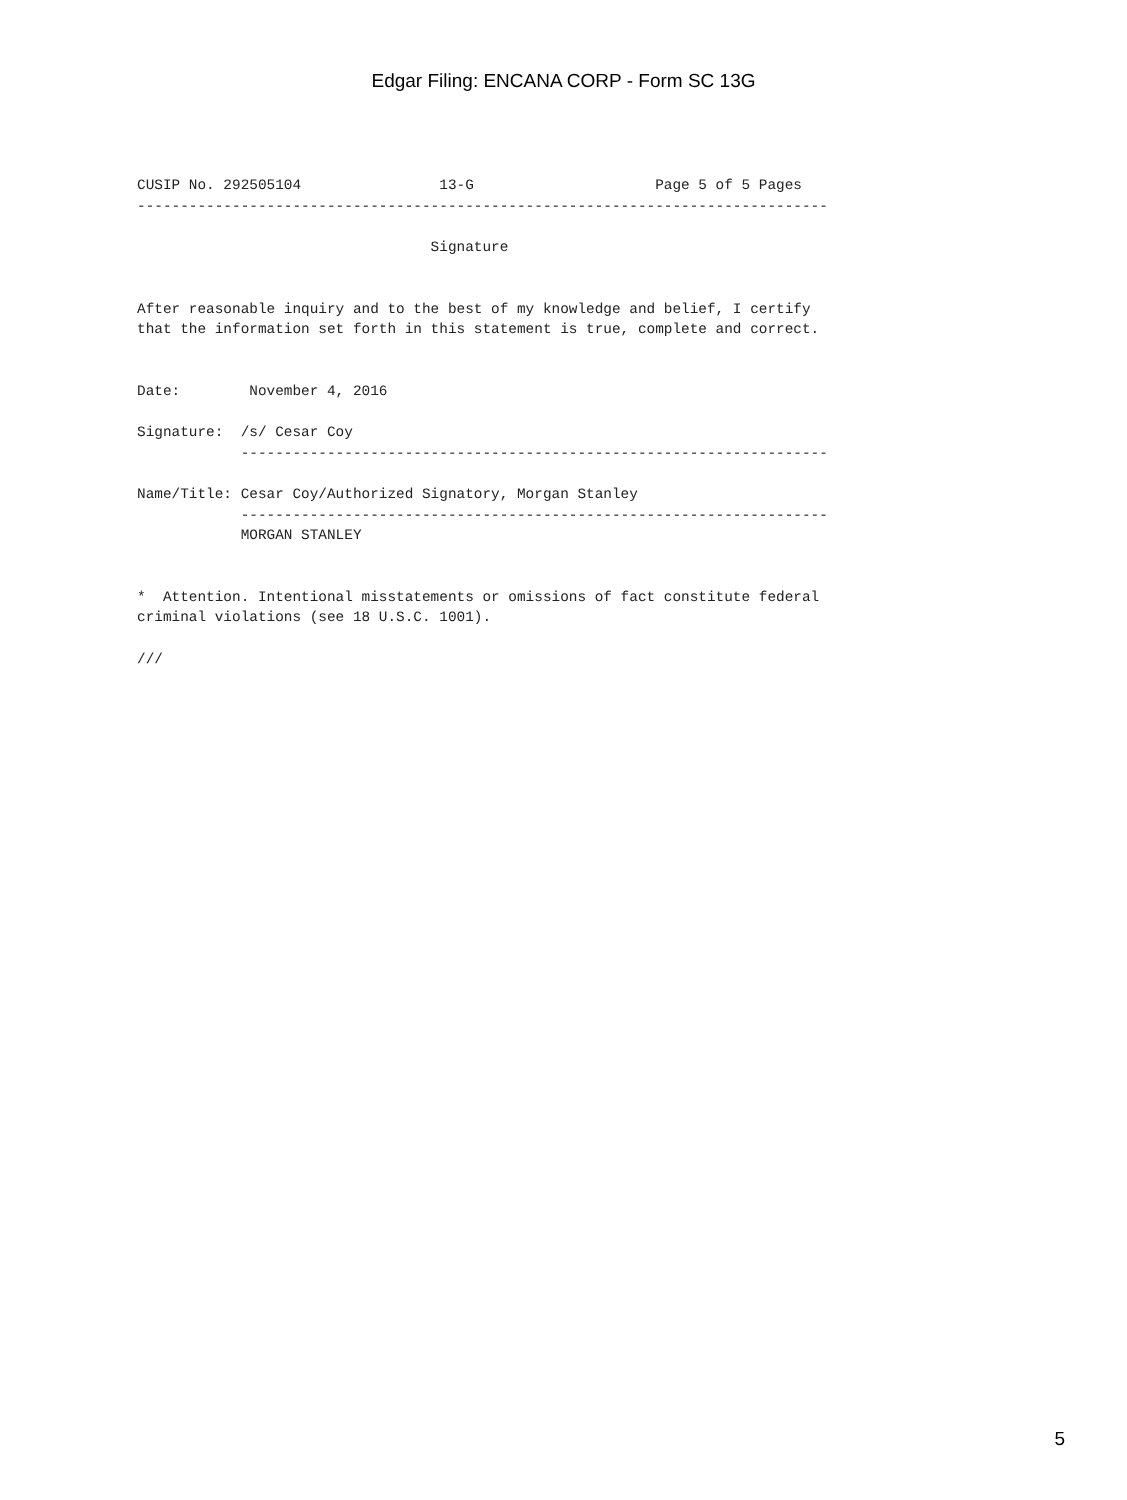Edgar Filing: ENCANA CORP - Form SC 13G
CUSIP No. 292505104                13-G                     Page 5 of 5 Pages
--------------------------------------------------------------------------------

                                  Signature


After reasonable inquiry and to the best of my knowledge and belief, I certify
that the information set forth in this statement is true, complete and correct.


Date:        November 4, 2016

Signature:  /s/ Cesar Coy
            --------------------------------------------------------------------

Name/Title: Cesar Coy/Authorized Signatory, Morgan Stanley
            --------------------------------------------------------------------
            MORGAN STANLEY


*  Attention. Intentional misstatements or omissions of fact constitute federal
criminal violations (see 18 U.S.C. 1001).

///
5